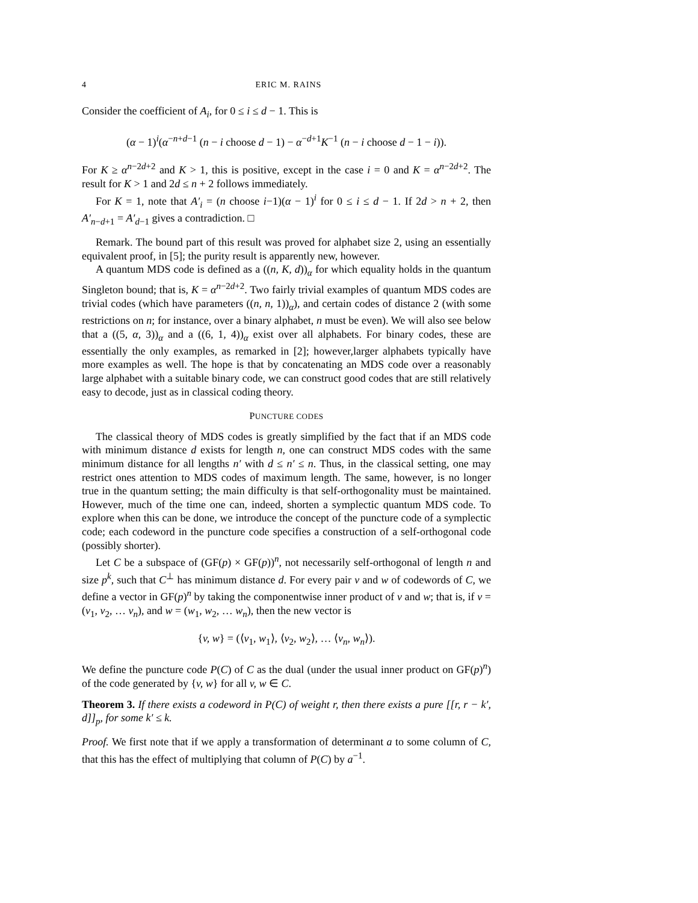4 ERIC M. RAINS
Consider the coefficient of A<sub>i</sub>, for 0 ≤ i ≤ d − 1. This is
(α − 1)<sup>i</sup>(α<sup>−n+d−1</sup> (n − i choose d − 1) − α<sup>−d+1</sup>K<sup>−1</sup> (n − i choose d − 1 − i)).
For K ≥ α<sup>n−2d+2</sup> and K > 1, this is positive, except in the case i = 0 and K = α<sup>n−2d+2</sup>. The result for K > 1 and 2d ≤ n + 2 follows immediately.
For K = 1, note that A′<sub>i</sub> = (n choose i−1)(α − 1)<sup>i</sup> for 0 ≤ i ≤ d − 1. If 2d > n + 2, then A′<sub>n−d+1</sub> = A′<sub>d−1</sub> gives a contradiction. □
Remark. The bound part of this result was proved for alphabet size 2, using an essentially equivalent proof, in [5]; the purity result is apparently new, however.
A quantum MDS code is defined as a ((n, K, d))<sub>α</sub> for which equality holds in the quantum Singleton bound; that is, K = α<sup>n−2d+2</sup>. Two fairly trivial examples of quantum MDS codes are trivial codes (which have parameters ((n, n, 1))<sub>α</sub>), and certain codes of distance 2 (with some restrictions on n; for instance, over a binary alphabet, n must be even). We will also see below that a ((5, α, 3))<sub>α</sub> and a ((6, 1, 4))<sub>α</sub> exist over all alphabets. For binary codes, these are essentially the only examples, as remarked in [2]; however,larger alphabets typically have more examples as well. The hope is that by concatenating an MDS code over a reasonably large alphabet with a suitable binary code, we can construct good codes that are still relatively easy to decode, just as in classical coding theory.
PUNCTURE CODES
The classical theory of MDS codes is greatly simplified by the fact that if an MDS code with minimum distance d exists for length n, one can construct MDS codes with the same minimum distance for all lengths n′ with d ≤ n′ ≤ n. Thus, in the classical setting, one may restrict ones attention to MDS codes of maximum length. The same, however, is no longer true in the quantum setting; the main difficulty is that self-orthogonality must be maintained. However, much of the time one can, indeed, shorten a symplectic quantum MDS code. To explore when this can be done, we introduce the concept of the puncture code of a symplectic code; each codeword in the puncture code specifies a construction of a self-orthogonal code (possibly shorter).
Let C be a subspace of (GF(p) × GF(p))<sup>n</sup>, not necessarily self-orthogonal of length n and size p<sup>k</sup>, such that C<sup>⊥</sup> has minimum distance d. For every pair v and w of codewords of C, we define a vector in GF(p)<sup>n</sup> by taking the componentwise inner product of v and w; that is, if v = (v<sub>1</sub>, v<sub>2</sub>, … v<sub>n</sub>), and w = (w<sub>1</sub>, w<sub>2</sub>, … w<sub>n</sub>), then the new vector is
{v, w} = (⟨v<sub>1</sub>, w<sub>1</sub>⟩, ⟨v<sub>2</sub>, w<sub>2</sub>⟩, … ⟨v<sub>n</sub>, w<sub>n</sub>⟩).
We define the puncture code P(C) of C as the dual (under the usual inner product on GF(p)<sup>n</sup>) of the code generated by {v, w} for all v, w ∈ C.
Theorem 3. If there exists a codeword in P(C) of weight r, then there exists a pure [[r, r − k′, d]]<sub>p</sub>, for some k′ ≤ k.
Proof. We first note that if we apply a transformation of determinant a to some column of C, that this has the effect of multiplying that column of P(C) by a<sup>−1</sup>.